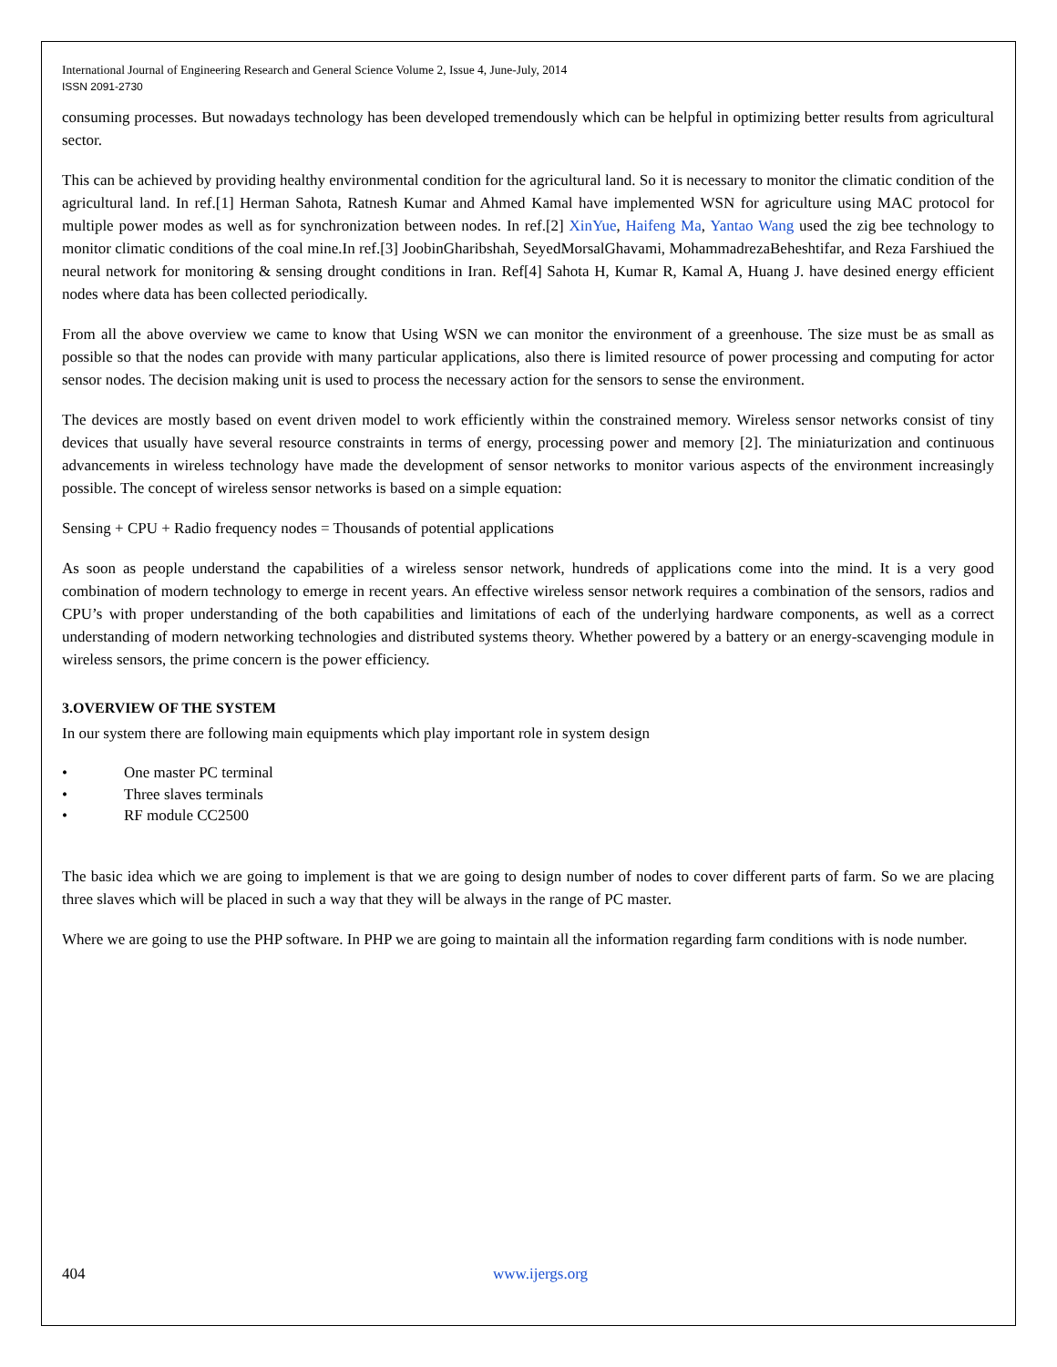International Journal of Engineering Research and General Science Volume 2, Issue 4, June-July, 2014
ISSN 2091-2730
consuming processes. But nowadays technology has been developed tremendously which can be helpful in optimizing better results from agricultural sector.
This can be achieved by providing healthy environmental condition for the agricultural land. So it is necessary to monitor the climatic condition of the agricultural land. In ref.[1] Herman Sahota, Ratnesh Kumar and Ahmed Kamal have implemented WSN for agriculture using MAC protocol for multiple power modes as well as for synchronization between nodes. In ref.[2] XinYue, Haifeng Ma, Yantao Wang used the zig bee technology to monitor climatic conditions of the coal mine.In ref.[3] JoobinGharibshah, SeyedMorsalGhavami, MohammadrezaBeheshtifar, and Reza Farshiued the neural network for monitoring & sensing drought conditions in Iran. Ref[4] Sahota H, Kumar R, Kamal A, Huang J. have desined energy efficient nodes where data has been collected periodically.
From all the above overview we came to know that Using WSN we can monitor the environment of a greenhouse. The size must be as small as possible so that the nodes can provide with many particular applications, also there is limited resource of power processing and computing for actor sensor nodes. The decision making unit is used to process the necessary action for the sensors to sense the environment.
The devices are mostly based on event driven model to work efficiently within the constrained memory. Wireless sensor networks consist of tiny devices that usually have several resource constraints in terms of energy, processing power and memory [2]. The miniaturization and continuous advancements in wireless technology have made the development of sensor networks to monitor various aspects of the environment increasingly possible. The concept of wireless sensor networks is based on a simple equation:
Sensing + CPU + Radio frequency nodes = Thousands of potential applications
As soon as people understand the capabilities of a wireless sensor network, hundreds of applications come into the mind. It is a very good combination of modern technology to emerge in recent years. An effective wireless sensor network requires a combination of the sensors, radios and CPU’s with proper understanding of the both capabilities and limitations of each of the underlying hardware components, as well as a correct understanding of modern networking technologies and distributed systems theory. Whether powered by a battery or an energy-scavenging module in wireless sensors, the prime concern is the power efficiency.
3.OVERVIEW OF THE SYSTEM
In our system there are following main equipments which play important role in system design
• One master PC terminal
• Three slaves terminals
• RF module CC2500
The basic idea which we are going to implement is that we are going to design number of nodes to cover different parts of farm. So we are placing three slaves which will be placed in such a way that they will be always in the range of PC master.
Where we are going to use the PHP software. In PHP we are going to maintain all the information regarding farm conditions with is node number.
404 www.ijergs.org